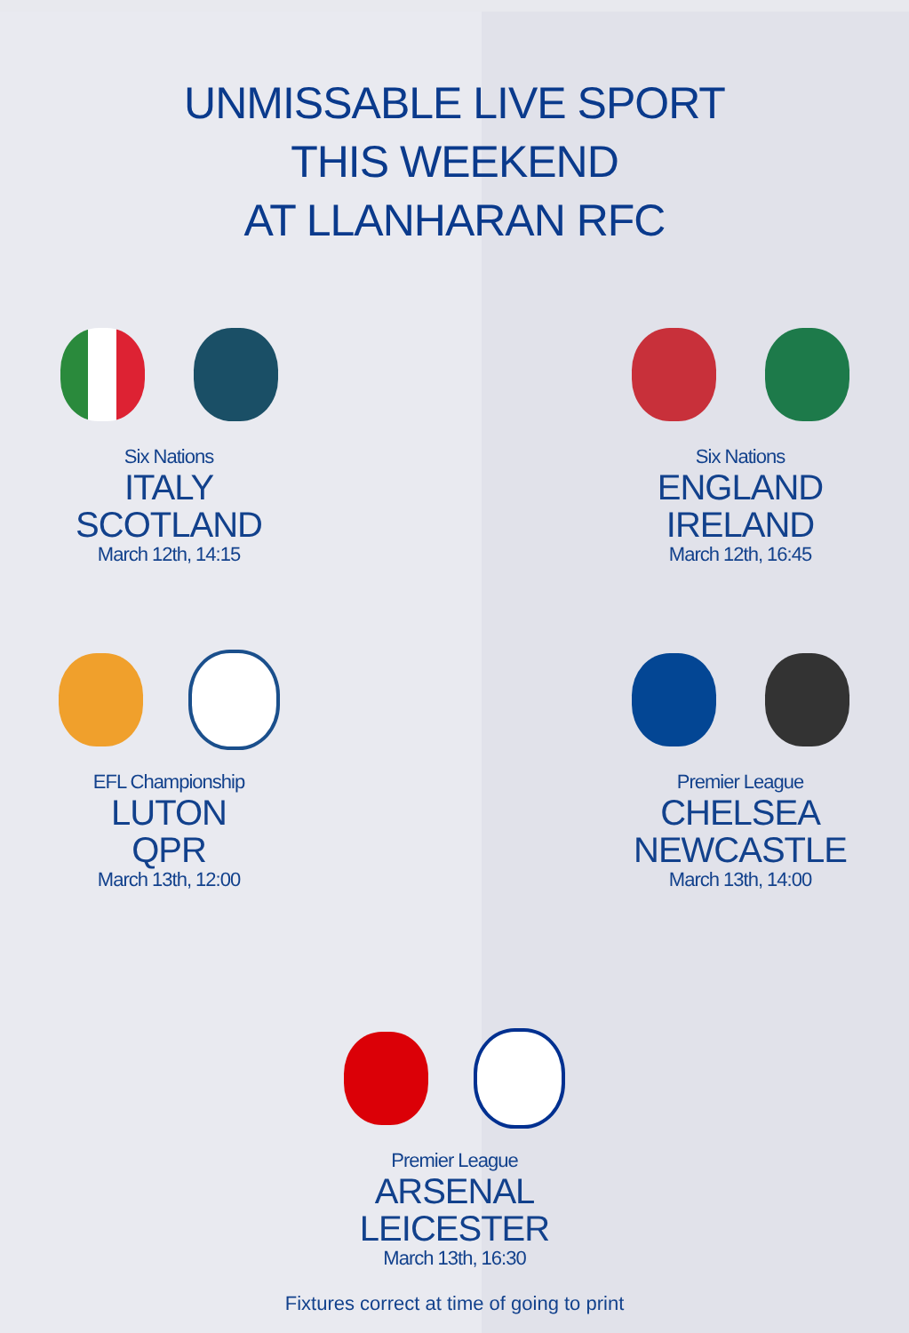UNMISSABLE LIVE SPORT
THIS WEEKEND
AT LLANHARAN RFC
Six Nations
ITALY
SCOTLAND
March 12th, 14:15
Six Nations
ENGLAND
IRELAND
March 12th, 16:45
EFL Championship
LUTON
QPR
March 13th, 12:00
Premier League
CHELSEA
NEWCASTLE
March 13th, 14:00
Premier League
ARSENAL
LEICESTER
March 13th, 16:30
Fixtures correct at time of going to print